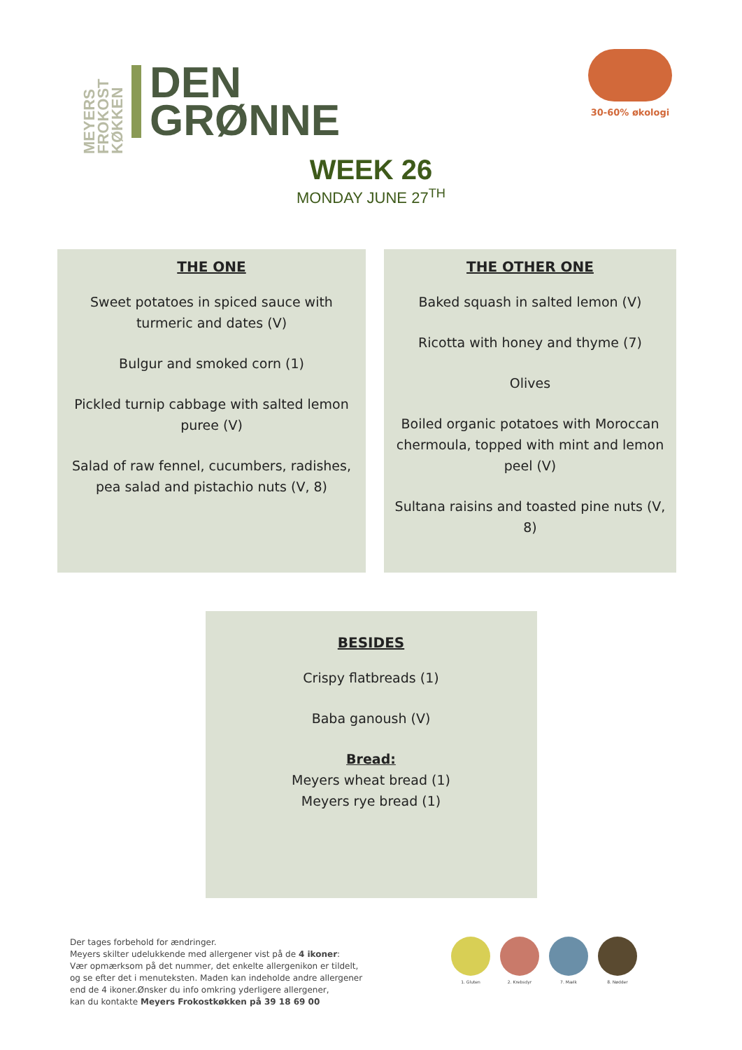MEYERS FROKOST KØKKEN
DEN
GRØNNE
30-60% økologi
WEEK 26
MONDAY JUNE 27<sup>TH</sup>
THE ONE
Sweet potatoes in spiced sauce with turmeric and dates (V)
Bulgur and smoked corn (1)
Pickled turnip cabbage with salted lemon puree (V)
Salad of raw fennel, cucumbers, radishes, pea salad and pistachio nuts (V, 8)
THE OTHER ONE
Baked squash in salted lemon (V)
Ricotta with honey and thyme (7)
Olives
Boiled organic potatoes with Moroccan chermoula, topped with mint and lemon peel (V)
Sultana raisins and toasted pine nuts (V, 8)
BESIDES
Crispy flatbreads (1)
Baba ganoush (V)
Bread:
Meyers wheat bread (1)
Meyers rye bread (1)
Der tages forbehold for ændringer.
Meyers skilter udelukkende med allergener vist på de 4 ikoner:
Vær opmærksom på det nummer, det enkelte allergenikon er tildelt,
og se efter det i menuteksten. Maden kan indeholde andre allergener
end de 4 ikoner.Ønsker du info omkring yderligere allergener,
kan du kontakte Meyers Frokostkøkken på 39 18 69 00
1. Gluten 2. Krebsdyr 7. Mælk 8. Nødder